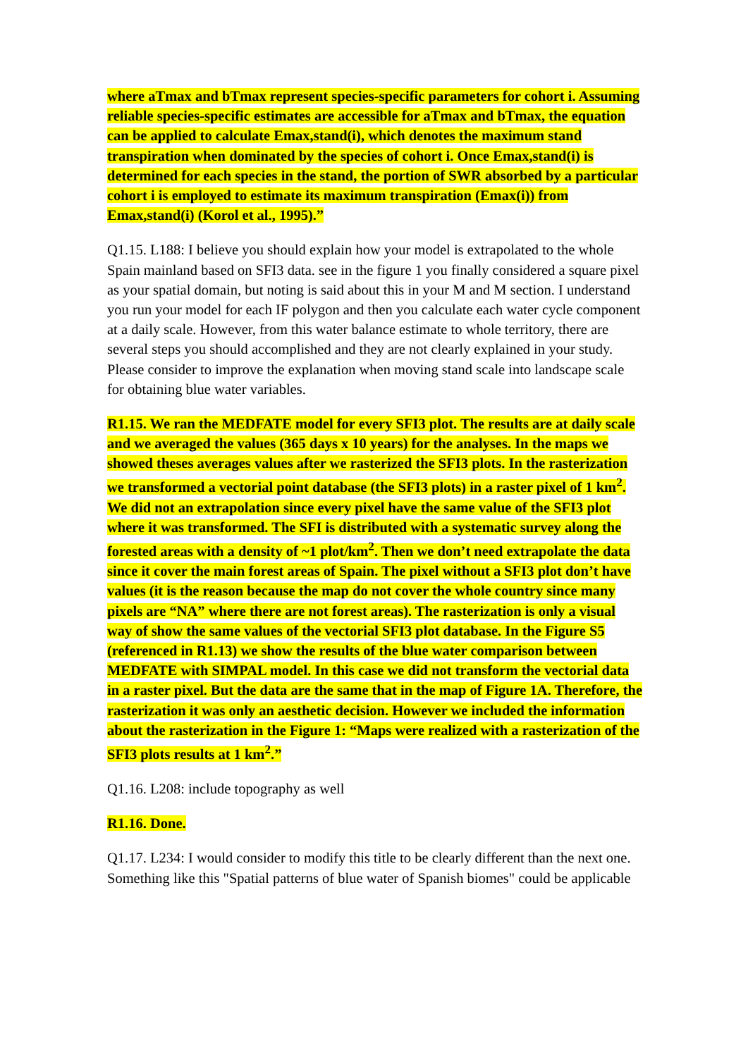where aTmax and bTmax represent species-specific parameters for cohort i. Assuming reliable species-specific estimates are accessible for aTmax and bTmax, the equation can be applied to calculate Emax,stand(i), which denotes the maximum stand transpiration when dominated by the species of cohort i. Once Emax,stand(i) is determined for each species in the stand, the portion of SWR absorbed by a particular cohort i is employed to estimate its maximum transpiration (Emax(i)) from Emax,stand(i) (Korol et al., 1995).”
Q1.15. L188: I believe you should explain how your model is extrapolated to the whole Spain mainland based on SFI3 data. see in the figure 1 you finally considered a square pixel as your spatial domain, but noting is said about this in your M and M section. I understand you run your model for each IF polygon and then you calculate each water cycle component at a daily scale. However, from this water balance estimate to whole territory, there are several steps you should accomplished and they are not clearly explained in your study. Please consider to improve the explanation when moving stand scale into landscape scale for obtaining blue water variables.
R1.15. We ran the MEDFATE model for every SFI3 plot. The results are at daily scale and we averaged the values (365 days x 10 years) for the analyses. In the maps we showed theses averages values after we rasterized the SFI3 plots. In the rasterization we transformed a vectorial point database (the SFI3 plots) in a raster pixel of 1 km<sup>2</sup>. We did not an extrapolation since every pixel have the same value of the SFI3 plot where it was transformed. The SFI is distributed with a systematic survey along the forested areas with a density of ~1 plot/km<sup>2</sup>. Then we don’t need extrapolate the data since it cover the main forest areas of Spain. The pixel without a SFI3 plot don’t have values (it is the reason because the map do not cover the whole country since many pixels are “NA” where there are not forest areas). The rasterization is only a visual way of show the same values of the vectorial SFI3 plot database. In the Figure S5 (referenced in R1.13) we show the results of the blue water comparison between MEDFATE with SIMPAL model. In this case we did not transform the vectorial data in a raster pixel. But the data are the same that in the map of Figure 1A. Therefore, the rasterization it was only an aesthetic decision. However we included the information about the rasterization in the Figure 1: “Maps were realized with a rasterization of the SFI3 plots results at 1 km<sup>2</sup>.”
Q1.16. L208: include topography as well
R1.16. Done.
Q1.17. L234: I would consider to modify this title to be clearly different than the next one. Something like this "Spatial patterns of blue water of Spanish biomes" could be applicable